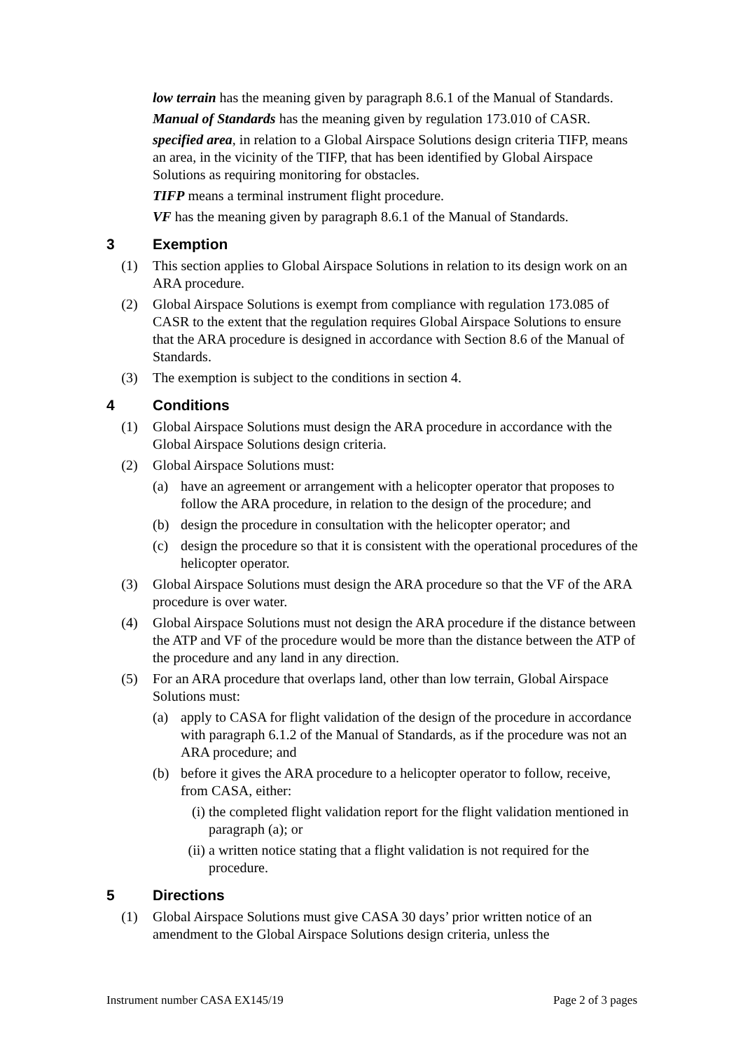low terrain has the meaning given by paragraph 8.6.1 of the Manual of Standards.
Manual of Standards has the meaning given by regulation 173.010 of CASR.
specified area, in relation to a Global Airspace Solutions design criteria TIFP, means an area, in the vicinity of the TIFP, that has been identified by Global Airspace Solutions as requiring monitoring for obstacles.
TIFP means a terminal instrument flight procedure.
VF has the meaning given by paragraph 8.6.1 of the Manual of Standards.
3 Exemption
(1) This section applies to Global Airspace Solutions in relation to its design work on an ARA procedure.
(2) Global Airspace Solutions is exempt from compliance with regulation 173.085 of CASR to the extent that the regulation requires Global Airspace Solutions to ensure that the ARA procedure is designed in accordance with Section 8.6 of the Manual of Standards.
(3) The exemption is subject to the conditions in section 4.
4 Conditions
(1) Global Airspace Solutions must design the ARA procedure in accordance with the Global Airspace Solutions design criteria.
(2) Global Airspace Solutions must:
(a) have an agreement or arrangement with a helicopter operator that proposes to follow the ARA procedure, in relation to the design of the procedure; and
(b) design the procedure in consultation with the helicopter operator; and
(c) design the procedure so that it is consistent with the operational procedures of the helicopter operator.
(3) Global Airspace Solutions must design the ARA procedure so that the VF of the ARA procedure is over water.
(4) Global Airspace Solutions must not design the ARA procedure if the distance between the ATP and VF of the procedure would be more than the distance between the ATP of the procedure and any land in any direction.
(5) For an ARA procedure that overlaps land, other than low terrain, Global Airspace Solutions must:
(a) apply to CASA for flight validation of the design of the procedure in accordance with paragraph 6.1.2 of the Manual of Standards, as if the procedure was not an ARA procedure; and
(b) before it gives the ARA procedure to a helicopter operator to follow, receive, from CASA, either:
(i)
the completed flight validation report for the flight validation mentioned in paragraph (a); or
(ii)
a written notice stating that a flight validation is not required for the procedure.
5 Directions
(1) Global Airspace Solutions must give CASA 30 days’ prior written notice of an amendment to the Global Airspace Solutions design criteria, unless the
Instrument number CASA EX145/19 Page 2 of 3 pages